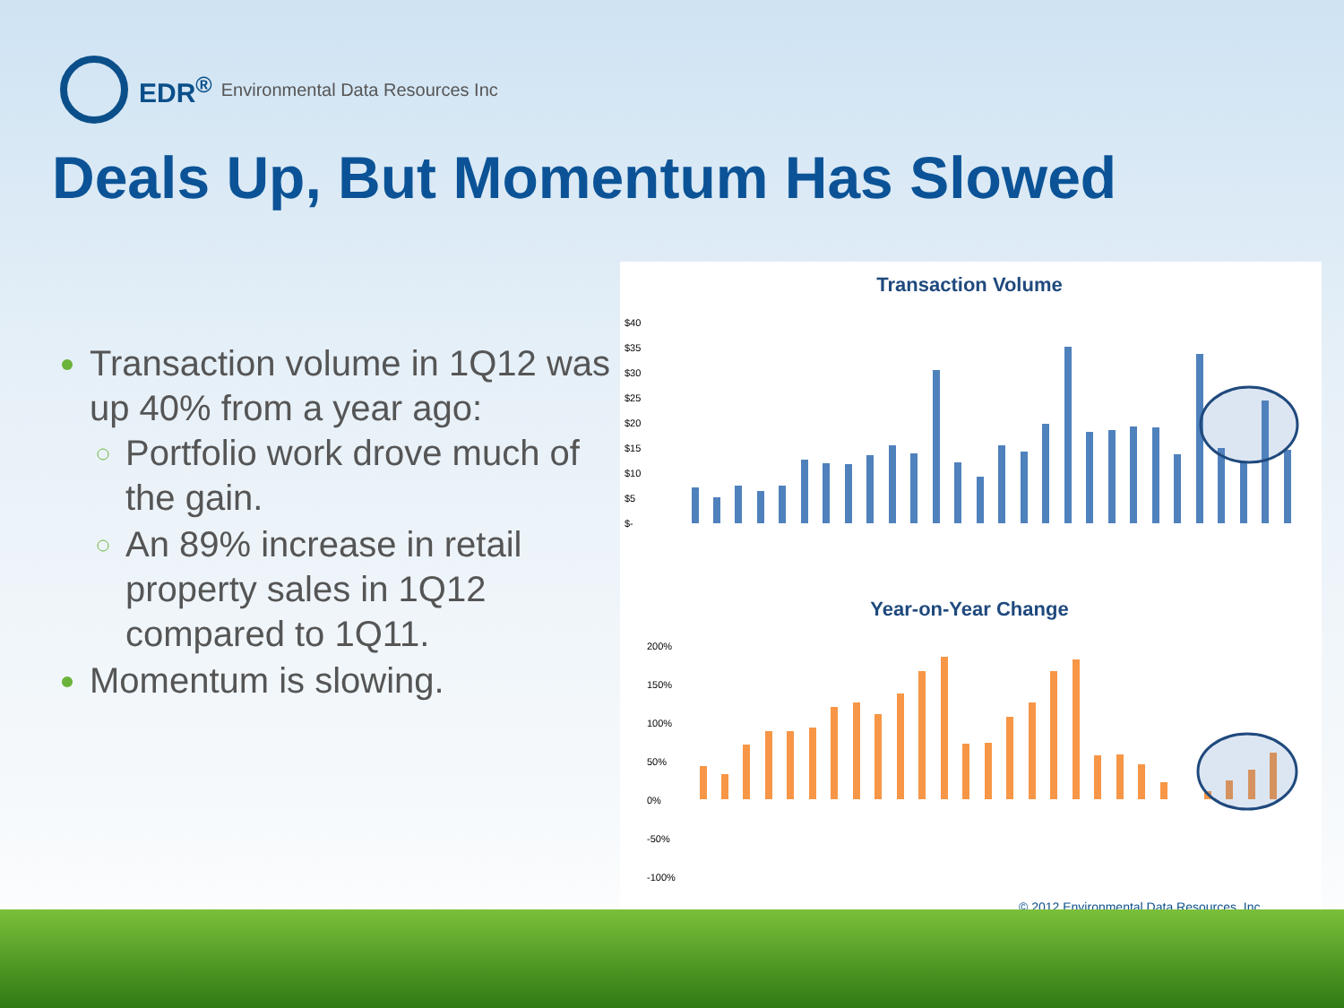EDR<sup>®</sup> Environmental Data Resources Inc
Deals Up, But Momentum Has Slowed
Transaction volume in 1Q12 was up 40% from a year ago:
Portfolio work drove much of the gain.
An 89% increase in retail property sales in 1Q12 compared to 1Q11.
Momentum is slowing.
Transaction Volume
$40
$35
$30
$25
$20
$15
$10
$5
$-
Year-on-Year Change
200%
150%
100%
50%
0%
-50%
-100%
© 2012 Environmental Data Resources, Inc.